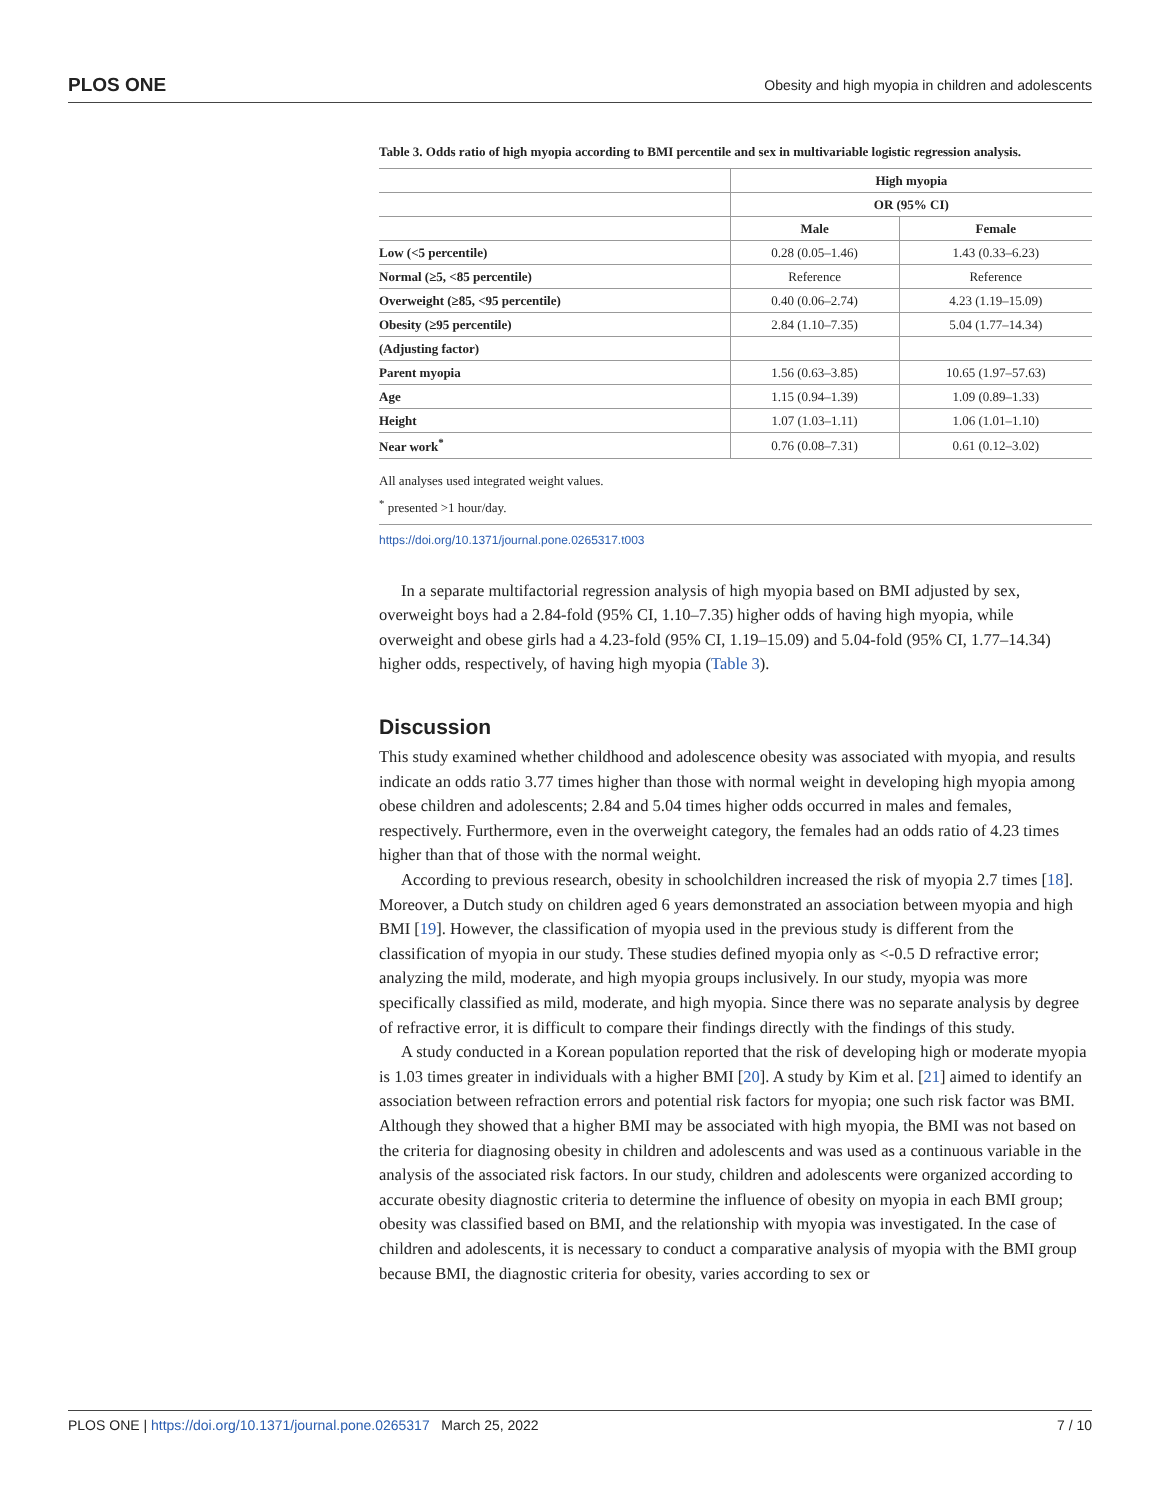PLOS ONE Obesity and high myopia in children and adolescents
Table 3. Odds ratio of high myopia according to BMI percentile and sex in multivariable logistic regression analysis.
| | High myopia | |
| --- | --- | --- |
| | OR (95% CI) | |
| | Male | Female |
| Low (<5 percentile) | 0.28 (0.05–1.46) | 1.43 (0.33–6.23) |
| Normal (≥5, <85 percentile) | Reference | Reference |
| Overweight (≥85, <95 percentile) | 0.40 (0.06–2.74) | 4.23 (1.19–15.09) |
| Obesity (≥95 percentile) | 2.84 (1.10–7.35) | 5.04 (1.77–14.34) |
| (Adjusting factor) | | |
| Parent myopia | 1.56 (0.63–3.85) | 10.65 (1.97–57.63) |
| Age | 1.15 (0.94–1.39) | 1.09 (0.89–1.33) |
| Height | 1.07 (1.03–1.11) | 1.06 (1.01–1.10) |
| Near work<sup>*</sup> | 0.76 (0.08–7.31) | 0.61 (0.12–3.02) |
All analyses used integrated weight values.
<sup>*</sup> presented >1 hour/day.
https://doi.org/10.1371/journal.pone.0265317.t003
In a separate multifactorial regression analysis of high myopia based on BMI adjusted by sex, overweight boys had a 2.84-fold (95% CI, 1.10–7.35) higher odds of having high myopia, while overweight and obese girls had a 4.23-fold (95% CI, 1.19–15.09) and 5.04-fold (95% CI, 1.77–14.34) higher odds, respectively, of having high myopia (Table 3).
Discussion
This study examined whether childhood and adolescence obesity was associated with myopia, and results indicate an odds ratio 3.77 times higher than those with normal weight in developing high myopia among obese children and adolescents; 2.84 and 5.04 times higher odds occurred in males and females, respectively. Furthermore, even in the overweight category, the females had an odds ratio of 4.23 times higher than that of those with the normal weight.
According to previous research, obesity in schoolchildren increased the risk of myopia 2.7 times [18]. Moreover, a Dutch study on children aged 6 years demonstrated an association between myopia and high BMI [19]. However, the classification of myopia used in the previous study is different from the classification of myopia in our study. These studies defined myopia only as <-0.5 D refractive error; analyzing the mild, moderate, and high myopia groups inclusively. In our study, myopia was more specifically classified as mild, moderate, and high myopia. Since there was no separate analysis by degree of refractive error, it is difficult to compare their findings directly with the findings of this study.
A study conducted in a Korean population reported that the risk of developing high or moderate myopia is 1.03 times greater in individuals with a higher BMI [20]. A study by Kim et al. [21] aimed to identify an association between refraction errors and potential risk factors for myopia; one such risk factor was BMI. Although they showed that a higher BMI may be associated with high myopia, the BMI was not based on the criteria for diagnosing obesity in children and adolescents and was used as a continuous variable in the analysis of the associated risk factors. In our study, children and adolescents were organized according to accurate obesity diagnostic criteria to determine the influence of obesity on myopia in each BMI group; obesity was classified based on BMI, and the relationship with myopia was investigated. In the case of children and adolescents, it is necessary to conduct a comparative analysis of myopia with the BMI group because BMI, the diagnostic criteria for obesity, varies according to sex or
PLOS ONE | https://doi.org/10.1371/journal.pone.0265317 March 25, 2022 7 / 10